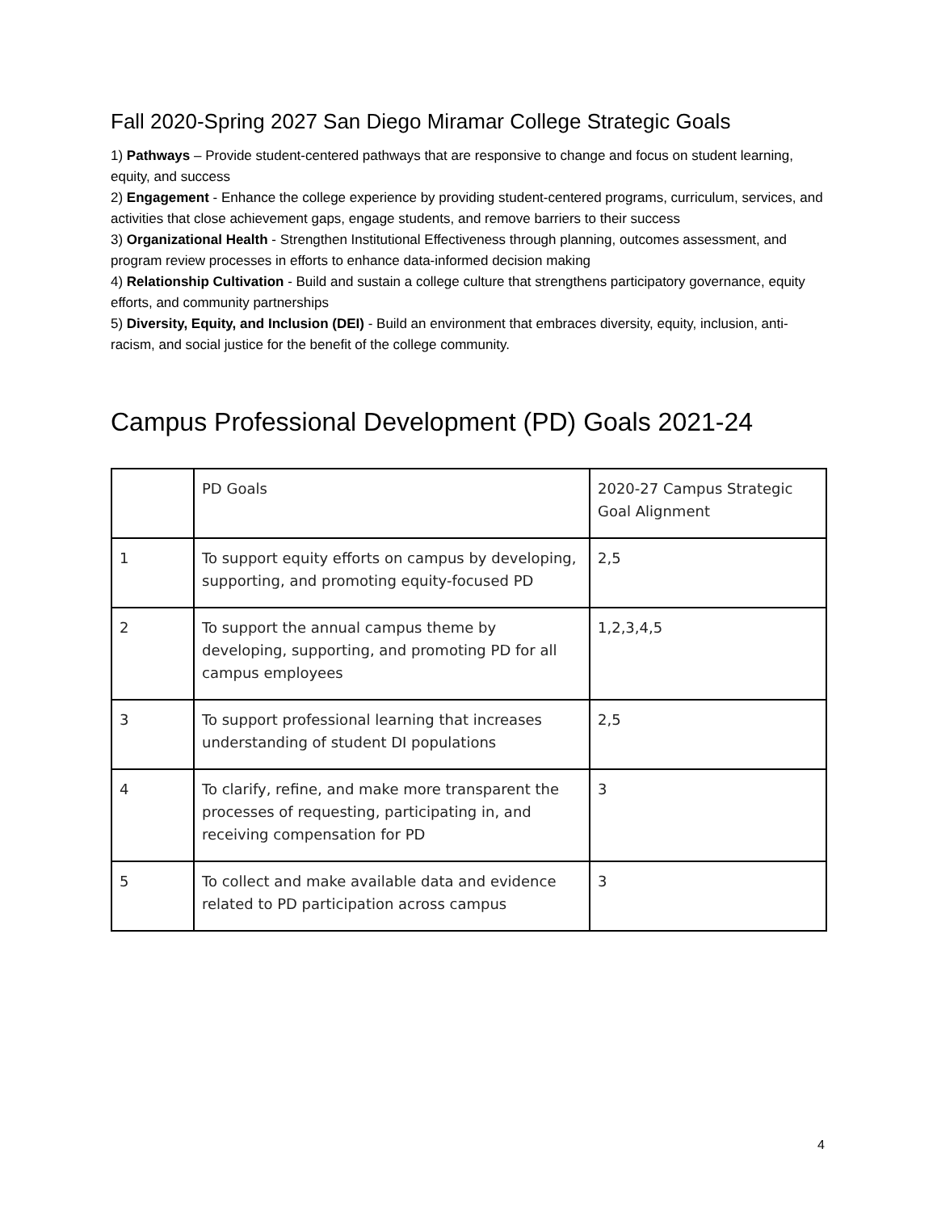Fall 2020-Spring 2027 San Diego Miramar College Strategic Goals
1) Pathways – Provide student-centered pathways that are responsive to change and focus on student learning, equity, and success
2) Engagement - Enhance the college experience by providing student-centered programs, curriculum, services, and activities that close achievement gaps, engage students, and remove barriers to their success
3) Organizational Health - Strengthen Institutional Effectiveness through planning, outcomes assessment, and program review processes in efforts to enhance data-informed decision making
4) Relationship Cultivation - Build and sustain a college culture that strengthens participatory governance, equity efforts, and community partnerships
5) Diversity, Equity, and Inclusion (DEI) - Build an environment that embraces diversity, equity, inclusion, anti-racism, and social justice for the benefit of the college community.
Campus Professional Development (PD) Goals 2021-24
| | PD Goals | 2020-27 Campus Strategic Goal Alignment |
| --- | --- | --- |
| 1 | To support equity efforts on campus by developing, supporting, and promoting equity-focused PD | 2,5 |
| 2 | To support the annual campus theme by developing, supporting, and promoting PD for all campus employees | 1,2,3,4,5 |
| 3 | To support professional learning that increases understanding of student DI populations | 2,5 |
| 4 | To clarify, refine, and make more transparent the processes of requesting, participating in, and receiving compensation for PD | 3 |
| 5 | To collect and make available data and evidence related to PD participation across campus | 3 |
4